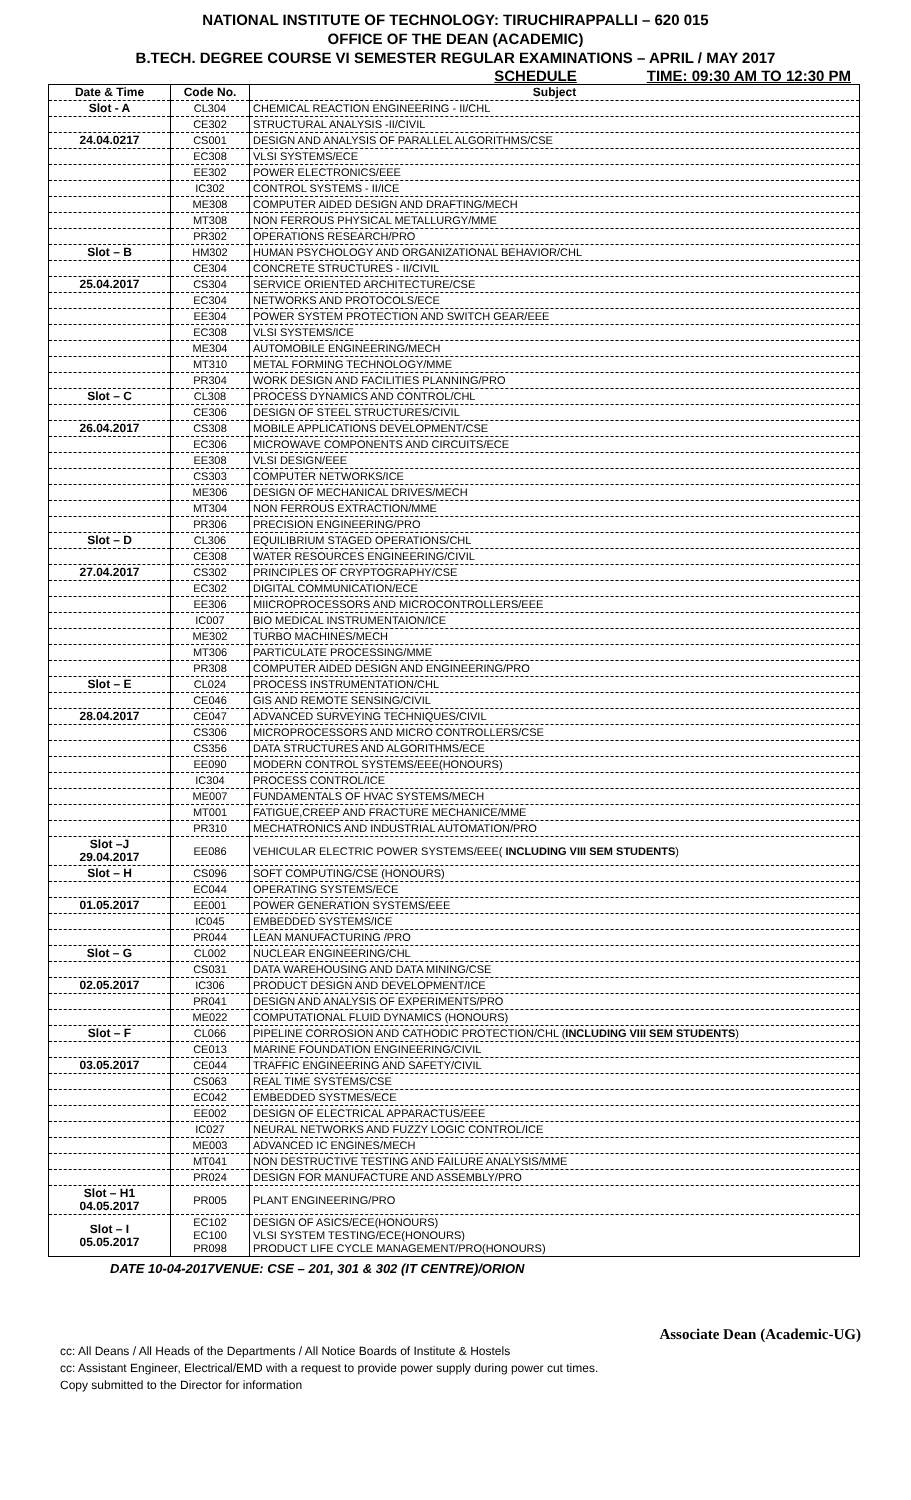NATIONAL INSTITUTE OF TECHNOLOGY: TIRUCHIRAPPALLI – 620 015
OFFICE OF THE DEAN (ACADEMIC)
B.TECH. DEGREE COURSE VI SEMESTER REGULAR EXAMINATIONS – APRIL / MAY 2017
SCHEDULE TIME: 09:30 AM TO 12:30 PM
| Date & Time | Code No. | Subject |
| --- | --- | --- |
| Slot - A | CL304 | CHEMICAL REACTION ENGINEERING - II/CHL |
| | CE302 | STRUCTURAL ANALYSIS -II/CIVIL |
| 24.04.0217 | CS001 | DESIGN AND ANALYSIS OF PARALLEL ALGORITHMS/CSE |
| | EC308 | VLSI SYSTEMS/ECE |
| | EE302 | POWER ELECTRONICS/EEE |
| | IC302 | CONTROL SYSTEMS - II/ICE |
| | ME308 | COMPUTER AIDED DESIGN AND DRAFTING/MECH |
| | MT308 | NON FERROUS PHYSICAL METALLURGY/MME |
| | PR302 | OPERATIONS RESEARCH/PRO |
| Slot – B | HM302 | HUMAN PSYCHOLOGY AND ORGANIZATIONAL BEHAVIOR/CHL |
| | CE304 | CONCRETE STRUCTURES - II/CIVIL |
| 25.04.2017 | CS304 | SERVICE ORIENTED ARCHITECTURE/CSE |
| | EC304 | NETWORKS AND PROTOCOLS/ECE |
| | EE304 | POWER SYSTEM PROTECTION AND SWITCH GEAR/EEE |
| | EC308 | VLSI SYSTEMS/ICE |
| | ME304 | AUTOMOBILE ENGINEERING/MECH |
| | MT310 | METAL FORMING TECHNOLOGY/MME |
| | PR304 | WORK DESIGN AND FACILITIES PLANNING/PRO |
| Slot – C | CL308 | PROCESS DYNAMICS AND CONTROL/CHL |
| | CE306 | DESIGN OF STEEL STRUCTURES/CIVIL |
| 26.04.2017 | CS308 | MOBILE APPLICATIONS DEVELOPMENT/CSE |
| | EC306 | MICROWAVE COMPONENTS AND CIRCUITS/ECE |
| | EE308 | VLSI DESIGN/EEE |
| | CS303 | COMPUTER NETWORKS/ICE |
| | ME306 | DESIGN OF MECHANICAL DRIVES/MECH |
| | MT304 | NON FERROUS EXTRACTION/MME |
| | PR306 | PRECISION ENGINEERING/PRO |
| Slot – D | CL306 | EQUILIBRIUM STAGED OPERATIONS/CHL |
| | CE308 | WATER RESOURCES ENGINEERING/CIVIL |
| 27.04.2017 | CS302 | PRINCIPLES OF CRYPTOGRAPHY/CSE |
| | EC302 | DIGITAL COMMUNICATION/ECE |
| | EE306 | MIICROPROCESSORS AND MICROCONTROLLERS/EEE |
| | IC007 | BIO MEDICAL INSTRUMENTAION/ICE |
| | ME302 | TURBO MACHINES/MECH |
| | MT306 | PARTICULATE PROCESSING/MME |
| | PR308 | COMPUTER AIDED DESIGN AND ENGINEERING/PRO |
| Slot – E | CL024 | PROCESS INSTRUMENTATION/CHL |
| | CE046 | GIS AND REMOTE SENSING/CIVIL |
| 28.04.2017 | CE047 | ADVANCED SURVEYING TECHNIQUES/CIVIL |
| | CS306 | MICROPROCESSORS AND MICRO CONTROLLERS/CSE |
| | CS356 | DATA STRUCTURES AND ALGORITHMS/ECE |
| | EE090 | MODERN CONTROL SYSTEMS/EEE(HONOURS) |
| | IC304 | PROCESS CONTROL/ICE |
| | ME007 | FUNDAMENTALS OF HVAC SYSTEMS/MECH |
| | MT001 | FATIGUE,CREEP AND FRACTURE MECHANICE/MME |
| | PR310 | MECHATRONICS AND INDUSTRIAL AUTOMATION/PRO |
| Slot –J 29.04.2017 | EE086 | VEHICULAR ELECTRIC POWER SYSTEMS/EEE( INCLUDING VIII SEM STUDENTS ) |
| Slot – H | CS096 | SOFT COMPUTING/CSE (HONOURS) |
| | EC044 | OPERATING SYSTEMS/ECE |
| 01.05.2017 | EE001 | POWER GENERATION SYSTEMS/EEE |
| | IC045 | EMBEDDED SYSTEMS/ICE |
| | PR044 | LEAN MANUFACTURING /PRO |
| Slot – G | CL002 | NUCLEAR ENGINEERING/CHL |
| | CS031 | DATA WAREHOUSING AND DATA MINING/CSE |
| 02.05.2017 | IC306 | PRODUCT DESIGN AND DEVELOPMENT/ICE |
| | PR041 | DESIGN AND ANALYSIS OF EXPERIMENTS/PRO |
| | ME022 | COMPUTATIONAL FLUID DYNAMICS (HONOURS) |
| Slot – F | CL066 | PIPELINE CORROSION AND CATHODIC PROTECTION/CHL ( INCLUDING VIII SEM STUDENTS ) |
| | CE013 | MARINE FOUNDATION ENGINEERING/CIVIL |
| 03.05.2017 | CE044 | TRAFFIC ENGINEERING AND SAFETY/CIVIL |
| | CS063 | REAL TIME SYSTEMS/CSE |
| | EC042 | EMBEDDED SYSTMES/ECE |
| | EE002 | DESIGN OF ELECTRICAL APPARACTUS/EEE |
| | IC027 | NEURAL NETWORKS AND FUZZY LOGIC CONTROL/ICE |
| | ME003 | ADVANCED IC ENGINES/MECH |
| | MT041 | NON DESTRUCTIVE TESTING AND FAILURE ANALYSIS/MME |
| | PR024 | DESIGN FOR MANUFACTURE AND ASSEMBLY/PRO |
| Slot – H1 04.05.2017 | PR005 | PLANT ENGINEERING/PRO |
| Slot – I 05.05.2017 | EC102 EC100 PR098 | DESIGN OF ASICS/ECE(HONOURS) VLSI SYSTEM TESTING/ECE(HONOURS) PRODUCT LIFE CYCLE MANAGEMENT/PRO(HONOURS) |
DATE 10-04-2017VENUE: CSE – 201, 301 & 302 (IT CENTRE)/ORION
Associate Dean (Academic-UG)
cc: All Deans / All Heads of the Departments / All Notice Boards of Institute & Hostels
cc: Assistant Engineer, Electrical/EMD with a request to provide power supply during power cut times.
Copy submitted to the Director for information